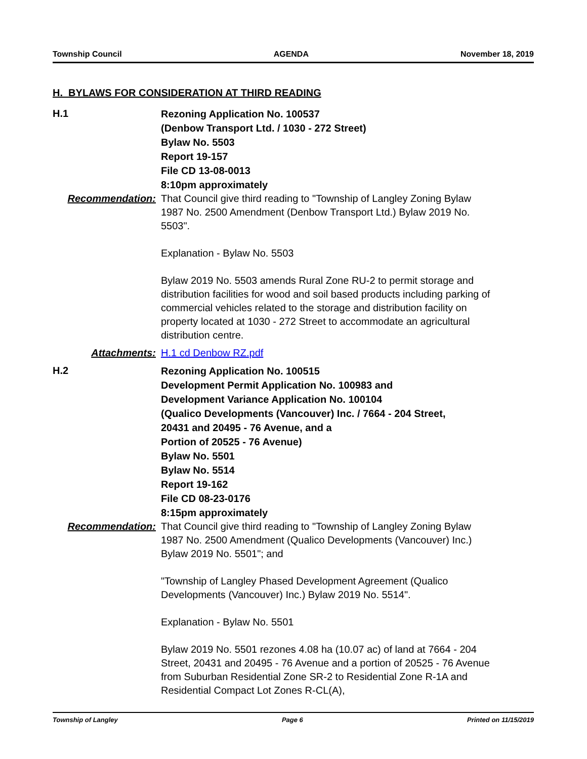Township Council AGENDA November 18, 2019
H. BYLAWS FOR CONSIDERATION AT THIRD READING
H.1
Rezoning Application No. 100537
(Denbow Transport Ltd. / 1030 - 272 Street)
Bylaw No. 5503
Report 19-157
File CD 13-08-0013
8:10pm approximately
Recommendation: That Council give third reading to "Township of Langley Zoning Bylaw 1987 No. 2500 Amendment (Denbow Transport Ltd.) Bylaw 2019 No. 5503".
Explanation - Bylaw No. 5503
Bylaw 2019 No. 5503 amends Rural Zone RU-2 to permit storage and distribution facilities for wood and soil based products including parking of commercial vehicles related to the storage and distribution facility on property located at 1030 - 272 Street to accommodate an agricultural distribution centre.
Attachments: H.1 cd Denbow RZ.pdf
H.2
Rezoning Application No. 100515
Development Permit Application No. 100983 and
Development Variance Application No. 100104
(Qualico Developments (Vancouver) Inc. / 7664 - 204 Street,
20431 and 20495 - 76 Avenue, and a
Portion of 20525 - 76 Avenue)
Bylaw No. 5501
Bylaw No. 5514
Report 19-162
File CD 08-23-0176
8:15pm approximately
Recommendation: That Council give third reading to "Township of Langley Zoning Bylaw 1987 No. 2500 Amendment (Qualico Developments (Vancouver) Inc.) Bylaw 2019 No. 5501"; and
"Township of Langley Phased Development Agreement (Qualico Developments (Vancouver) Inc.) Bylaw 2019 No. 5514".
Explanation - Bylaw No. 5501
Bylaw 2019 No. 5501 rezones 4.08 ha (10.07 ac) of land at 7664 - 204 Street, 20431 and 20495 - 76 Avenue and a portion of 20525 - 76 Avenue from Suburban Residential Zone SR-2 to Residential Zone R-1A and Residential Compact Lot Zones R-CL(A),
Township of Langley Page 6 Printed on 11/15/2019